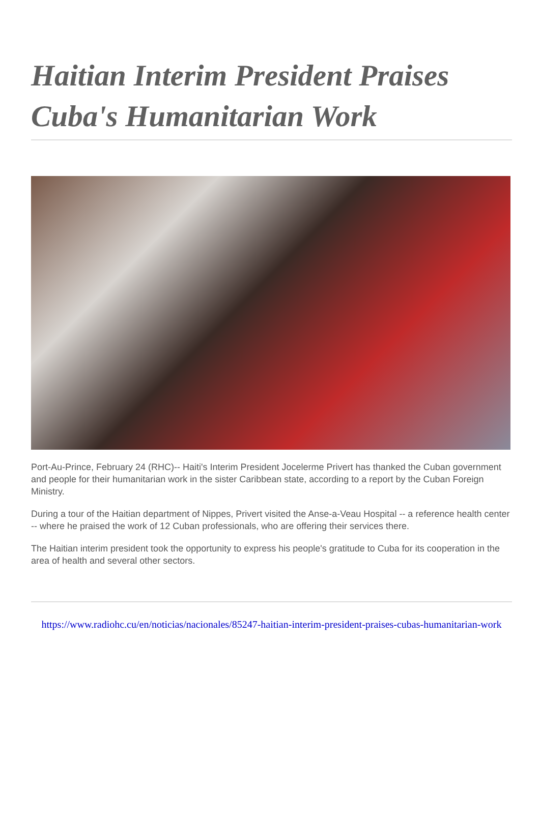Haitian Interim President Praises Cuba's Humanitarian Work
Port-Au-Prince, February 24 (RHC)-- Haiti's Interim President Jocelerme Privert has thanked the Cuban government and people for their humanitarian work in the sister Caribbean state, according to a report by the Cuban Foreign Ministry.
During a tour of the Haitian department of Nippes, Privert visited the Anse-a-Veau Hospital -- a reference health center -- where he praised the work of 12 Cuban professionals, who are offering their services there.
The Haitian interim president took the opportunity to express his people's gratitude to Cuba for its cooperation in the area of health and several other sectors.
https://www.radiohc.cu/en/noticias/nacionales/85247-haitian-interim-president-praises-cubas-humanitarian-work